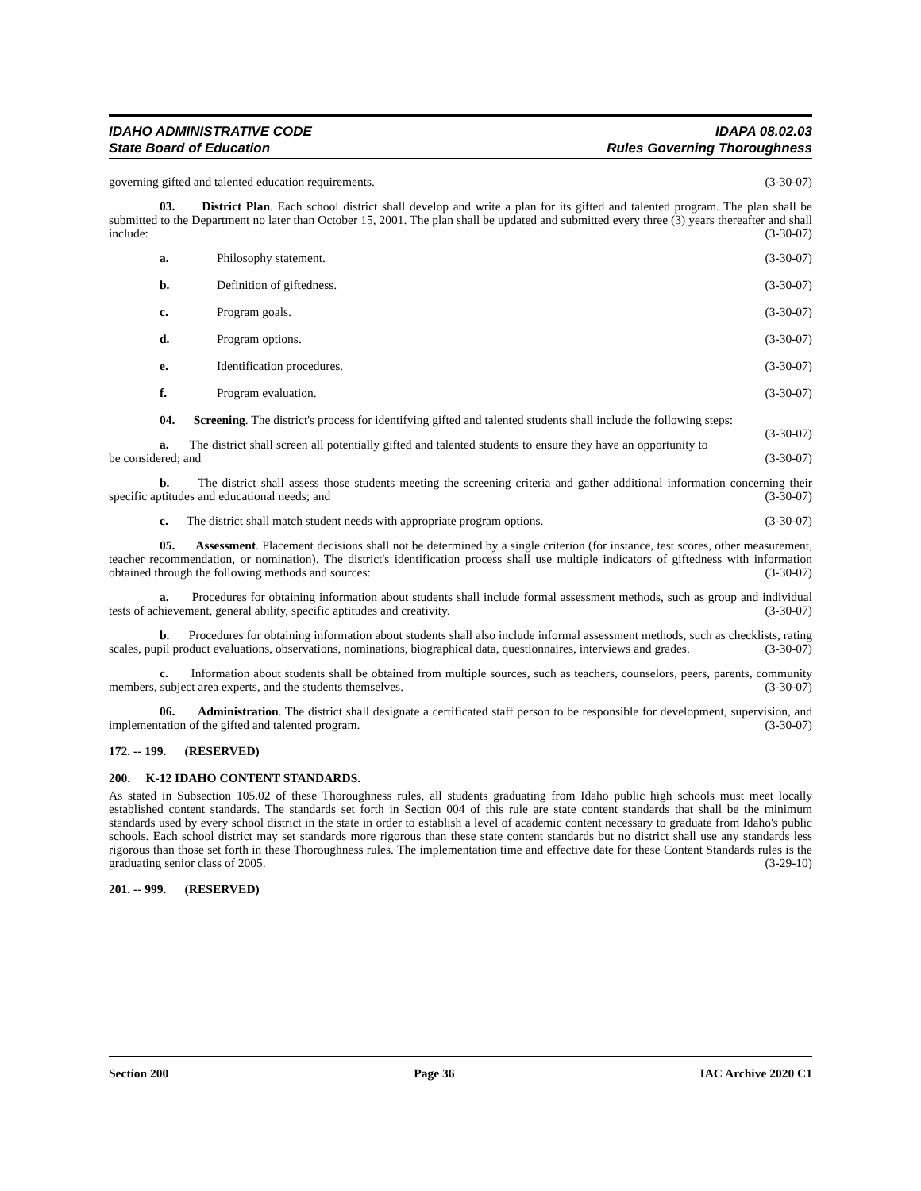IDAHO ADMINISTRATIVE CODE
State Board of Education
IDAPA 08.02.03
Rules Governing Thoroughness
governing gifted and talented education requirements. (3-30-07)
03. District Plan. Each school district shall develop and write a plan for its gifted and talented program. The plan shall be submitted to the Department no later than October 15, 2001. The plan shall be updated and submitted every three (3) years thereafter and shall include: (3-30-07)
a. Philosophy statement. (3-30-07)
b. Definition of giftedness. (3-30-07)
c. Program goals. (3-30-07)
d. Program options. (3-30-07)
e. Identification procedures. (3-30-07)
f. Program evaluation. (3-30-07)
04. Screening. The district's process for identifying gifted and talented students shall include the following steps: (3-30-07)
a. The district shall screen all potentially gifted and talented students to ensure they have an opportunity to be considered; and (3-30-07)
b. The district shall assess those students meeting the screening criteria and gather additional information concerning their specific aptitudes and educational needs; and (3-30-07)
c. The district shall match student needs with appropriate program options. (3-30-07)
05. Assessment. Placement decisions shall not be determined by a single criterion (for instance, test scores, other measurement, teacher recommendation, or nomination). The district's identification process shall use multiple indicators of giftedness with information obtained through the following methods and sources: (3-30-07)
a. Procedures for obtaining information about students shall include formal assessment methods, such as group and individual tests of achievement, general ability, specific aptitudes and creativity. (3-30-07)
b. Procedures for obtaining information about students shall also include informal assessment methods, such as checklists, rating scales, pupil product evaluations, observations, nominations, biographical data, questionnaires, interviews and grades. (3-30-07)
c. Information about students shall be obtained from multiple sources, such as teachers, counselors, peers, parents, community members, subject area experts, and the students themselves. (3-30-07)
06. Administration. The district shall designate a certificated staff person to be responsible for development, supervision, and implementation of the gifted and talented program. (3-30-07)
172. -- 199. (RESERVED)
200. K-12 IDAHO CONTENT STANDARDS.
As stated in Subsection 105.02 of these Thoroughness rules, all students graduating from Idaho public high schools must meet locally established content standards. The standards set forth in Section 004 of this rule are state content standards that shall be the minimum standards used by every school district in the state in order to establish a level of academic content necessary to graduate from Idaho's public schools. Each school district may set standards more rigorous than these state content standards but no district shall use any standards less rigorous than those set forth in these Thoroughness rules. The implementation time and effective date for these Content Standards rules is the graduating senior class of 2005. (3-29-10)
201. -- 999. (RESERVED)
Section 200 Page 36 IAC Archive 2020 C1